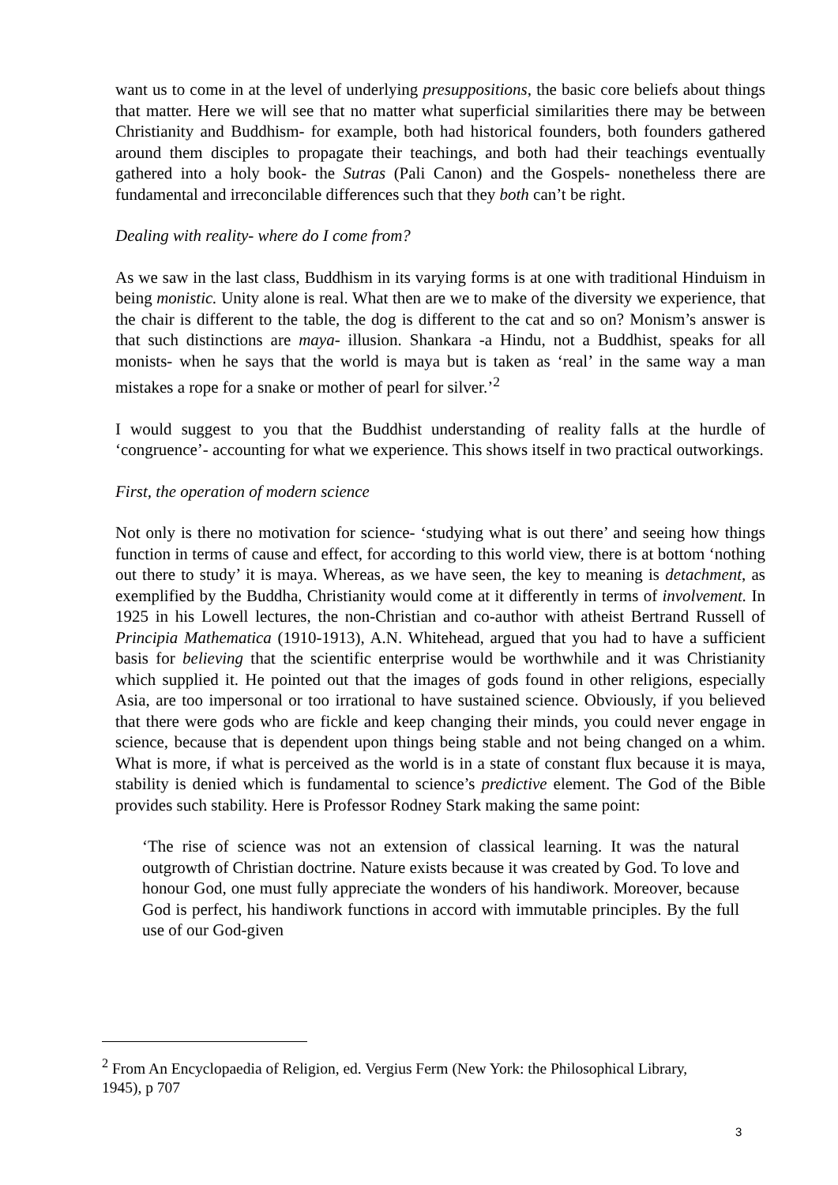want us to come in at the level of underlying presuppositions, the basic core beliefs about things that matter. Here we will see that no matter what superficial similarities there may be between Christianity and Buddhism- for example, both had historical founders, both founders gathered around them disciples to propagate their teachings, and both had their teachings eventually gathered into a holy book- the Sutras (Pali Canon) and the Gospels- nonetheless there are fundamental and irreconcilable differences such that they both can’t be right.
Dealing with reality- where do I come from?
As we saw in the last class, Buddhism in its varying forms is at one with traditional Hinduism in being monistic. Unity alone is real. What then are we to make of the diversity we experience, that the chair is different to the table, the dog is different to the cat and so on? Monism’s answer is that such distinctions are maya- illusion. Shankara -a Hindu, not a Buddhist, speaks for all monists- when he says that the world is maya but is taken as ‘real’ in the same way a man mistakes a rope for a snake or mother of pearl for silver.’<sup>2</sup>
I would suggest to you that the Buddhist understanding of reality falls at the hurdle of ‘congruence’- accounting for what we experience. This shows itself in two practical outworkings.
First, the operation of modern science
Not only is there no motivation for science- ‘studying what is out there’ and seeing how things function in terms of cause and effect, for according to this world view, there is at bottom ‘nothing out there to study’ it is maya. Whereas, as we have seen, the key to meaning is detachment, as exemplified by the Buddha, Christianity would come at it differently in terms of involvement. In 1925 in his Lowell lectures, the non-Christian and co-author with atheist Bertrand Russell of Principia Mathematica (1910-1913), A.N. Whitehead, argued that you had to have a sufficient basis for believing that the scientific enterprise would be worthwhile and it was Christianity which supplied it. He pointed out that the images of gods found in other religions, especially Asia, are too impersonal or too irrational to have sustained science. Obviously, if you believed that there were gods who are fickle and keep changing their minds, you could never engage in science, because that is dependent upon things being stable and not being changed on a whim. What is more, if what is perceived as the world is in a state of constant flux because it is maya, stability is denied which is fundamental to science’s predictive element. The God of the Bible provides such stability. Here is Professor Rodney Stark making the same point:
‘The rise of science was not an extension of classical learning. It was the natural outgrowth of Christian doctrine. Nature exists because it was created by God. To love and honour God, one must fully appreciate the wonders of his handiwork. Moreover, because God is perfect, his handiwork functions in accord with immutable principles. By the full use of our God-given
<sup>2</sup> From An Encyclopaedia of Religion, ed. Vergius Ferm (New York: the Philosophical Library, 1945), p 707
3